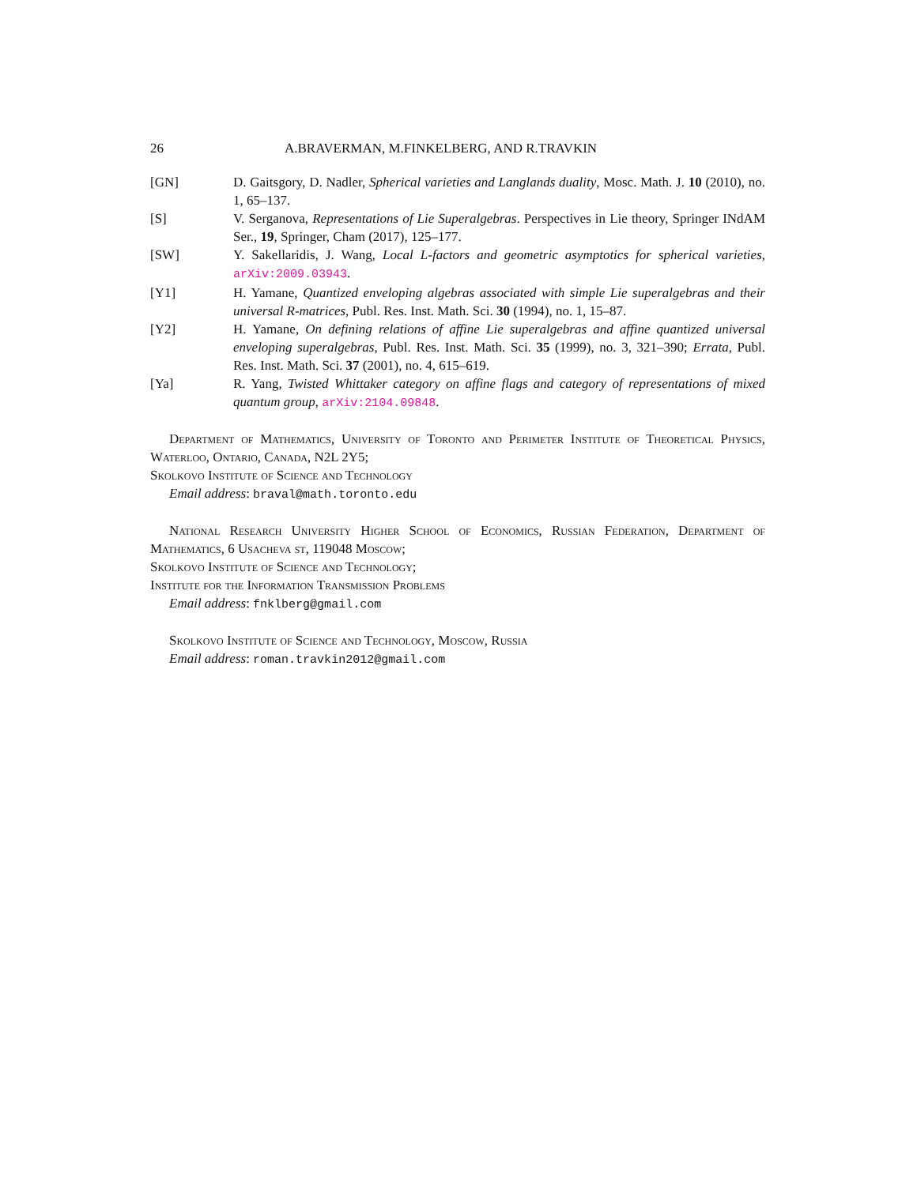26 A.BRAVERMAN, M.FINKELBERG, AND R.TRAVKIN
[GN] D. Gaitsgory, D. Nadler, Spherical varieties and Langlands duality, Mosc. Math. J. 10 (2010), no. 1, 65–137.
[S] V. Serganova, Representations of Lie Superalgebras. Perspectives in Lie theory, Springer INdAM Ser., 19, Springer, Cham (2017), 125–177.
[SW] Y. Sakellaridis, J. Wang, Local L-factors and geometric asymptotics for spherical varieties, arXiv:2009.03943.
[Y1] H. Yamane, Quantized enveloping algebras associated with simple Lie superalgebras and their universal R-matrices, Publ. Res. Inst. Math. Sci. 30 (1994), no. 1, 15–87.
[Y2] H. Yamane, On defining relations of affine Lie superalgebras and affine quantized universal enveloping superalgebras, Publ. Res. Inst. Math. Sci. 35 (1999), no. 3, 321–390; Errata, Publ. Res. Inst. Math. Sci. 37 (2001), no. 4, 615–619.
[Ya] R. Yang, Twisted Whittaker category on affine flags and category of representations of mixed quantum group, arXiv:2104.09848.
Department of Mathematics, University of Toronto and Perimeter Institute of Theoretical Physics, Waterloo, Ontario, Canada, N2L 2Y5;
Skolkovo Institute of Science and Technology
Email address: braval@math.toronto.edu
National Research University Higher School of Economics, Russian Federation, Department of Mathematics, 6 Usacheva st, 119048 Moscow;
Skolkovo Institute of Science and Technology;
Institute for the Information Transmission Problems
Email address: fnklberg@gmail.com
Skolkovo Institute of Science and Technology, Moscow, Russia
Email address: roman.travkin2012@gmail.com